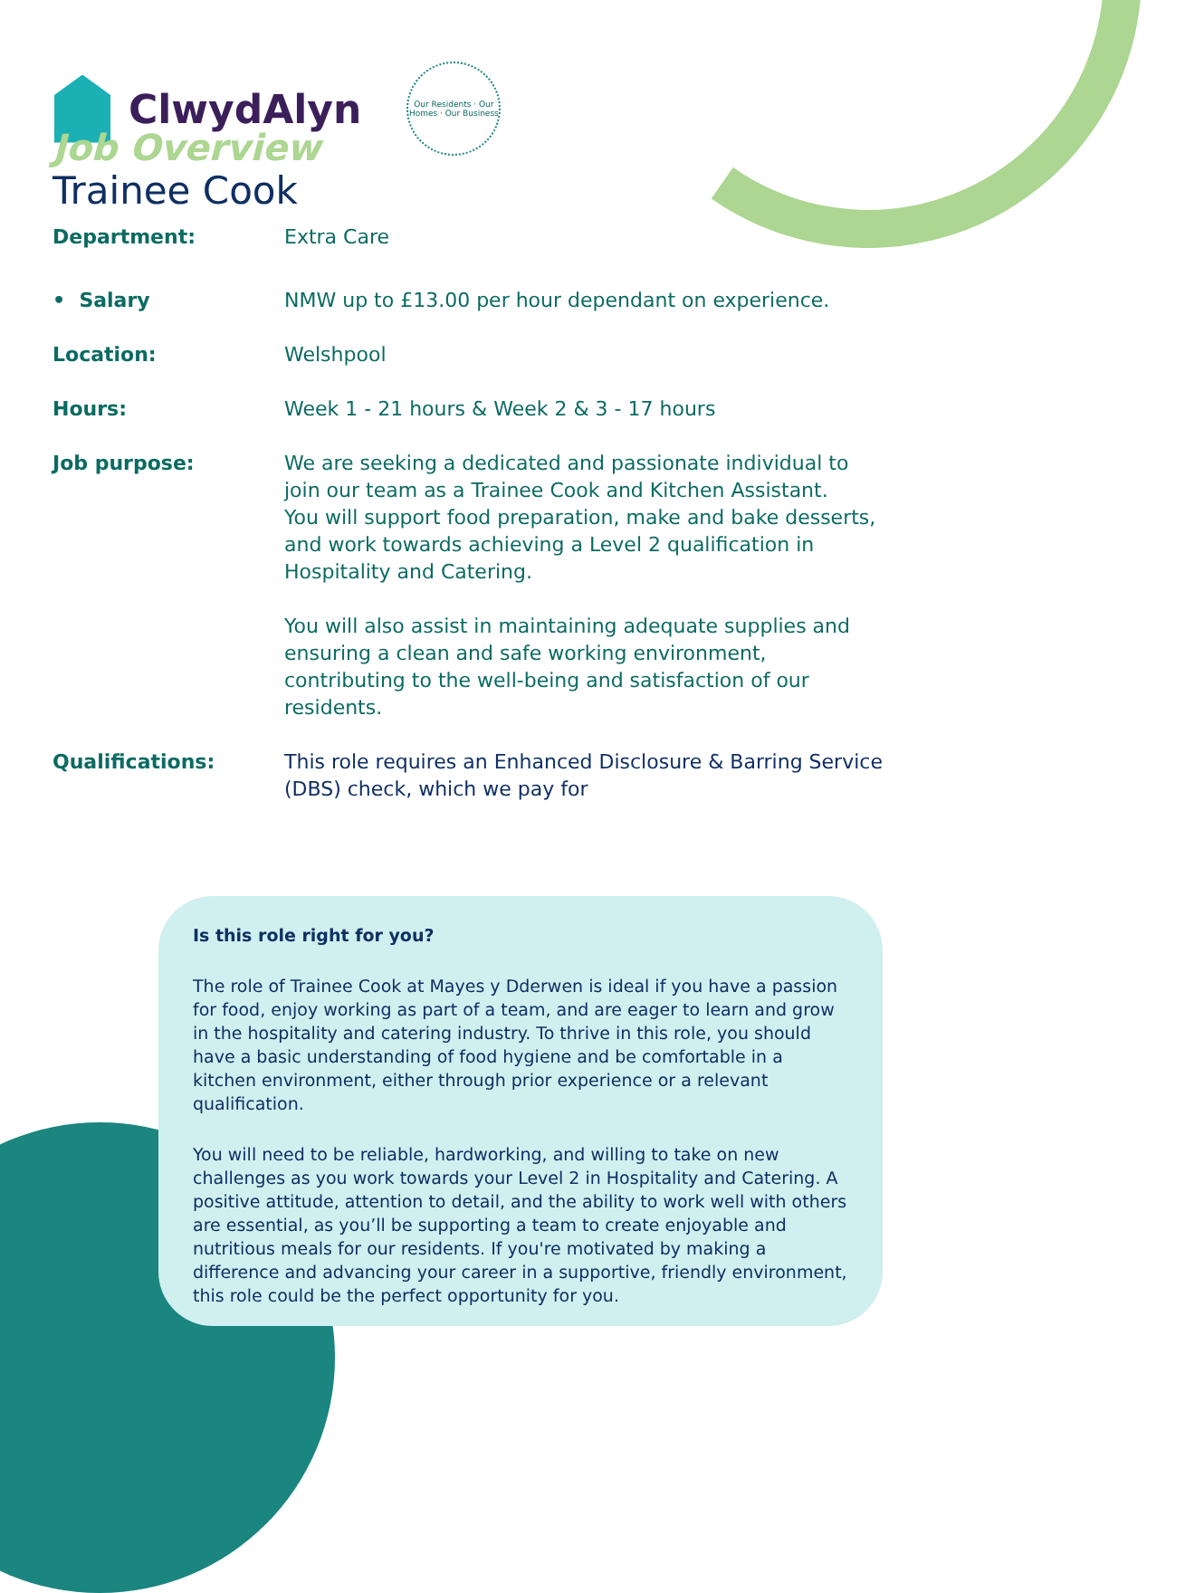ClwydAlyn
Our Residents · Our Homes · Our Business
Job Overview
Trainee Cook
Department: Extra Care
• Salary NMW up to £13.00 per hour dependant on experience.
Location: Welshpool
Hours: Week 1 - 21 hours & Week 2 & 3 - 17 hours
Job purpose: We are seeking a dedicated and passionate individual to join our team as a Trainee Cook and Kitchen Assistant.
You will support food preparation, make and bake desserts, and work towards achieving a Level 2 qualification in Hospitality and Catering.
You will also assist in maintaining adequate supplies and ensuring a clean and safe working environment, contributing to the well-being and satisfaction of our residents.
Qualifications: This role requires an Enhanced Disclosure & Barring Service (DBS) check, which we pay for
Is this role right for you?
The role of Trainee Cook at Mayes y Dderwen is ideal if you have a passion for food, enjoy working as part of a team, and are eager to learn and grow in the hospitality and catering industry. To thrive in this role, you should have a basic understanding of food hygiene and be comfortable in a kitchen environment, either through prior experience or a relevant qualification.
You will need to be reliable, hardworking, and willing to take on new challenges as you work towards your Level 2 in Hospitality and Catering. A positive attitude, attention to detail, and the ability to work well with others are essential, as you’ll be supporting a team to create enjoyable and nutritious meals for our residents. If you're motivated by making a difference and advancing your career in a supportive, friendly environment, this role could be the perfect opportunity for you.